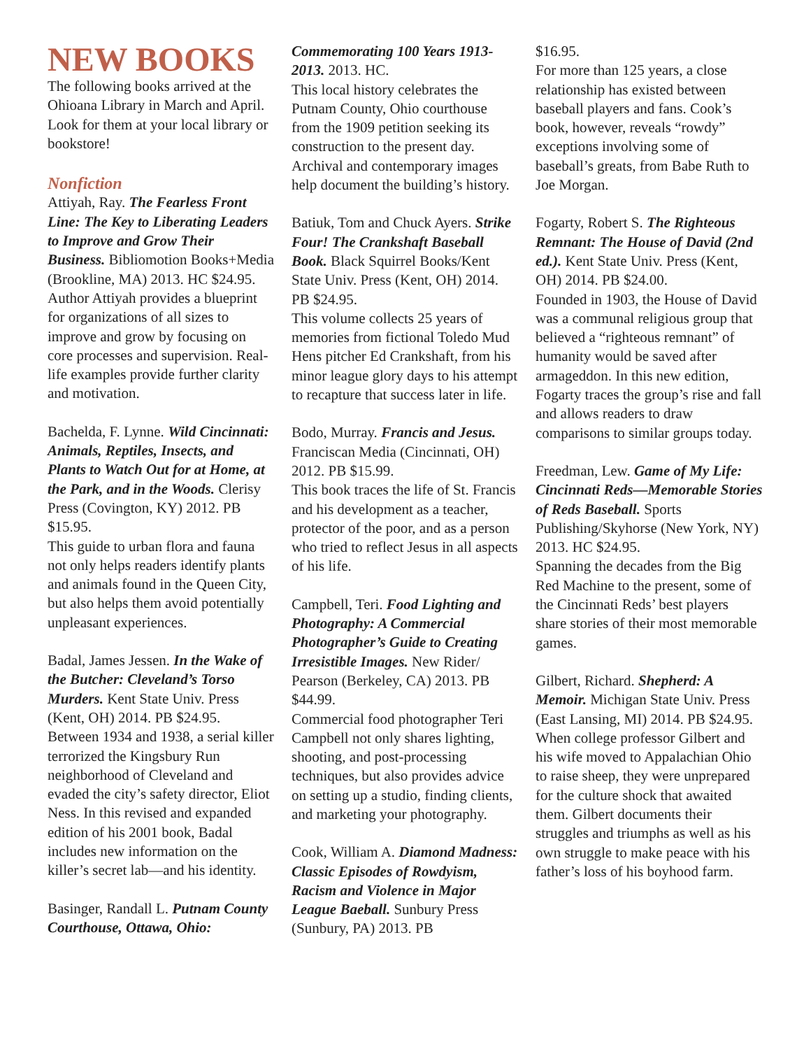NEW BOOKS
The following books arrived at the Ohioana Library in March and April. Look for them at your local library or bookstore!
Nonfiction
Attiyah, Ray. The Fearless Front Line: The Key to Liberating Leaders to Improve and Grow Their Business. Bibliomotion Books+Media (Brookline, MA) 2013. HC $24.95.
Author Attiyah provides a blueprint for organizations of all sizes to improve and grow by focusing on core processes and supervision. Real-life examples provide further clarity and motivation.
Bachelda, F. Lynne. Wild Cincinnati: Animals, Reptiles, Insects, and Plants to Watch Out for at Home, at the Park, and in the Woods. Clerisy Press (Covington, KY) 2012. PB $15.95.
This guide to urban flora and fauna not only helps readers identify plants and animals found in the Queen City, but also helps them avoid potentially unpleasant experiences.
Badal, James Jessen. In the Wake of the Butcher: Cleveland’s Torso Murders. Kent State Univ. Press (Kent, OH) 2014. PB $24.95.
Between 1934 and 1938, a serial killer terrorized the Kingsbury Run neighborhood of Cleveland and evaded the city’s safety director, Eliot Ness. In this revised and expanded edition of his 2001 book, Badal includes new information on the killer’s secret lab—and his identity.
Basinger, Randall L. Putnam County Courthouse, Ottawa, Ohio:
Commemorating 100 Years 1913-2013. 2013. HC.
This local history celebrates the Putnam County, Ohio courthouse from the 1909 petition seeking its construction to the present day. Archival and contemporary images help document the building’s history.
Batiuk, Tom and Chuck Ayers. Strike Four! The Crankshaft Baseball Book. Black Squirrel Books/Kent State Univ. Press (Kent, OH) 2014. PB $24.95.
This volume collects 25 years of memories from fictional Toledo Mud Hens pitcher Ed Crankshaft, from his minor league glory days to his attempt to recapture that success later in life.
Bodo, Murray. Francis and Jesus. Franciscan Media (Cincinnati, OH) 2012. PB $15.99.
This book traces the life of St. Francis and his development as a teacher, protector of the poor, and as a person who tried to reflect Jesus in all aspects of his life.
Campbell, Teri. Food Lighting and Photography: A Commercial Photographer’s Guide to Creating Irresistible Images. New Rider/ Pearson (Berkeley, CA) 2013. PB $44.99.
Commercial food photographer Teri Campbell not only shares lighting, shooting, and post-processing techniques, but also provides advice on setting up a studio, finding clients, and marketing your photography.
Cook, William A. Diamond Madness: Classic Episodes of Rowdyism, Racism and Violence in Major League Baeball. Sunbury Press (Sunbury, PA) 2013. PB
$16.95.
For more than 125 years, a close relationship has existed between baseball players and fans. Cook’s book, however, reveals “rowdy” exceptions involving some of baseball’s greats, from Babe Ruth to Joe Morgan.
Fogarty, Robert S. The Righteous Remnant: The House of David (2nd ed.). Kent State Univ. Press (Kent, OH) 2014. PB $24.00.
Founded in 1903, the House of David was a communal religious group that believed a “righteous remnant” of humanity would be saved after armageddon. In this new edition, Fogarty traces the group’s rise and fall and allows readers to draw comparisons to similar groups today.
Freedman, Lew. Game of My Life: Cincinnati Reds—Memorable Stories of Reds Baseball. Sports Publishing/Skyhorse (New York, NY) 2013. HC $24.95.
Spanning the decades from the Big Red Machine to the present, some of the Cincinnati Reds’ best players share stories of their most memorable games.
Gilbert, Richard. Shepherd: A Memoir. Michigan State Univ. Press (East Lansing, MI) 2014. PB $24.95.
When college professor Gilbert and his wife moved to Appalachian Ohio to raise sheep, they were unprepared for the culture shock that awaited them. Gilbert documents their struggles and triumphs as well as his own struggle to make peace with his father’s loss of his boyhood farm.